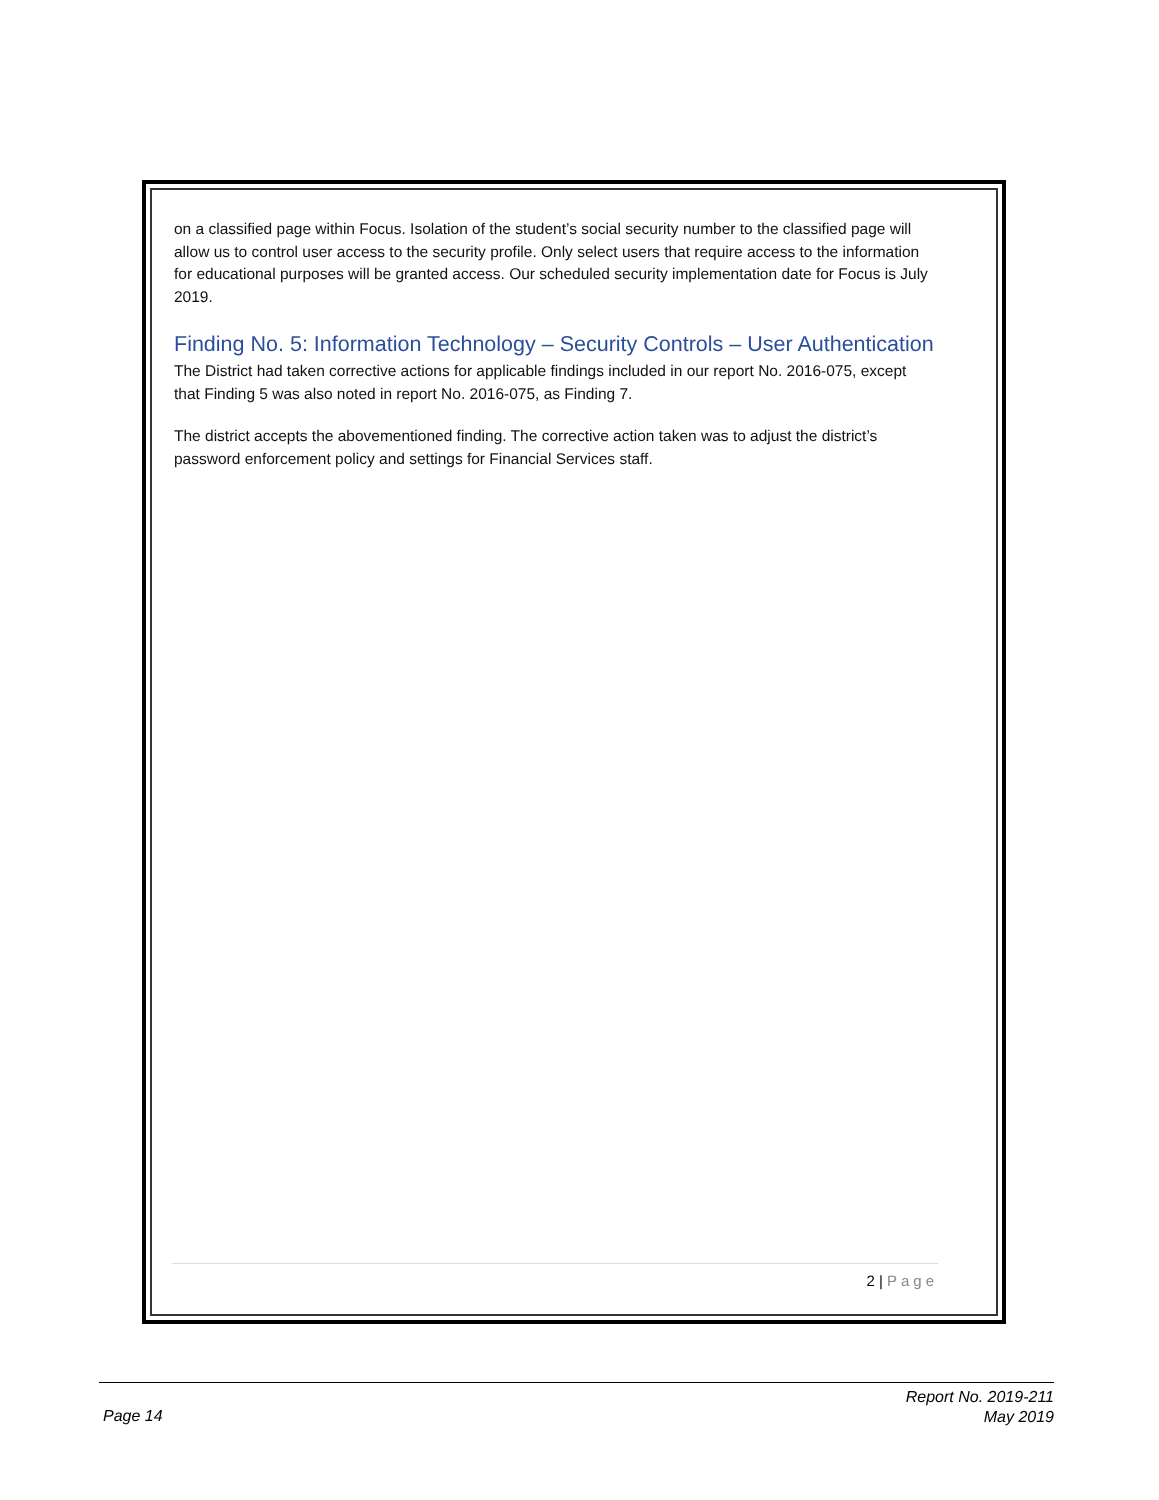on a classified page within Focus. Isolation of the student’s social security number to the classified page will allow us to control user access to the security profile. Only select users that require access to the information for educational purposes will be granted access. Our scheduled security implementation date for Focus is July 2019.
Finding No. 5: Information Technology – Security Controls – User Authentication
The District had taken corrective actions for applicable findings included in our report No. 2016-075, except that Finding 5 was also noted in report No. 2016-075, as Finding 7.
The district accepts the abovementioned finding. The corrective action taken was to adjust the district’s password enforcement policy and settings for Financial Services staff.
2 | Page
Report No. 2019-211
May 2019
Page 14